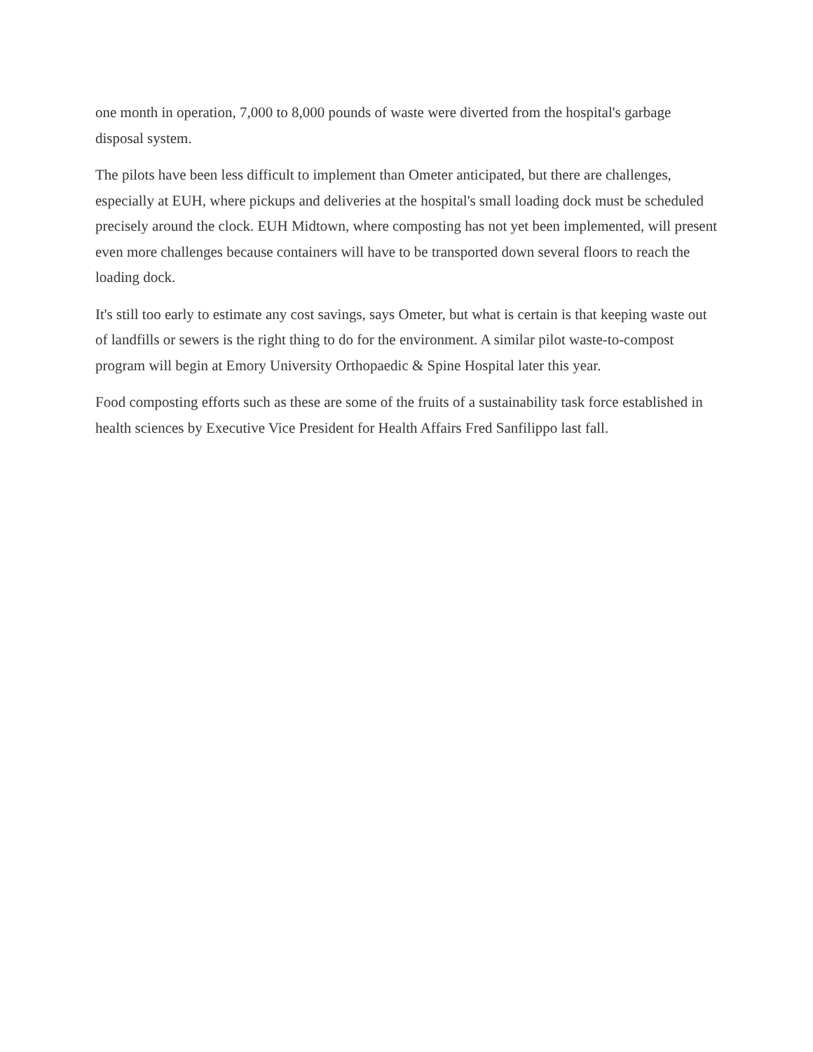one month in operation, 7,000 to 8,000 pounds of waste were diverted from the hospital's garbage disposal system.
The pilots have been less difficult to implement than Ometer anticipated, but there are challenges, especially at EUH, where pickups and deliveries at the hospital's small loading dock must be scheduled precisely around the clock. EUH Midtown, where composting has not yet been implemented, will present even more challenges because containers will have to be transported down several floors to reach the loading dock.
It's still too early to estimate any cost savings, says Ometer, but what is certain is that keeping waste out of landfills or sewers is the right thing to do for the environment. A similar pilot waste-to-compost program will begin at Emory University Orthopaedic & Spine Hospital later this year.
Food composting efforts such as these are some of the fruits of a sustainability task force established in health sciences by Executive Vice President for Health Affairs Fred Sanfilippo last fall.